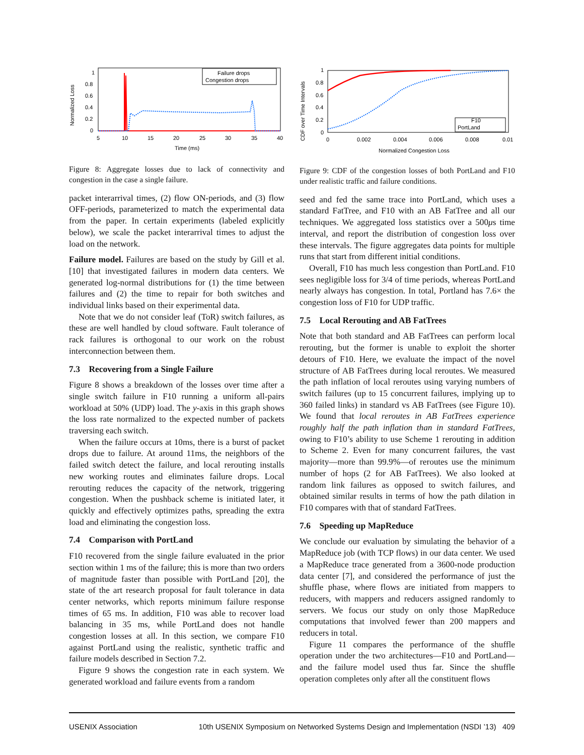Normalized Loss
1
0.8
0.6
0.4
0.2
0
5
10
15
20
25
30
35
40
Time (ms)
Failure drops
Congestion drops
Figure 8: Aggregate losses due to lack of connectivity and congestion in the case a single failure.
packet interarrival times, (2) flow ON-periods, and (3) flow OFF-periods, parameterized to match the experimental data from the paper. In certain experiments (labeled explicitly below), we scale the packet interarrival times to adjust the load on the network.
Failure model. Failures are based on the study by Gill et al. [10] that investigated failures in modern data centers. We generated log-normal distributions for (1) the time between failures and (2) the time to repair for both switches and individual links based on their experimental data.
Note that we do not consider leaf (ToR) switch failures, as these are well handled by cloud software. Fault tolerance of rack failures is orthogonal to our work on the robust interconnection between them.
7.3 Recovering from a Single Failure
Figure 8 shows a breakdown of the losses over time after a single switch failure in F10 running a uniform all-pairs workload at 50% (UDP) load. The y-axis in this graph shows the loss rate normalized to the expected number of packets traversing each switch.
When the failure occurs at 10ms, there is a burst of packet drops due to failure. At around 11ms, the neighbors of the failed switch detect the failure, and local rerouting installs new working routes and eliminates failure drops. Local rerouting reduces the capacity of the network, triggering congestion. When the pushback scheme is initiated later, it quickly and effectively optimizes paths, spreading the extra load and eliminating the congestion loss.
7.4 Comparison with PortLand
F10 recovered from the single failure evaluated in the prior section within 1 ms of the failure; this is more than two orders of magnitude faster than possible with PortLand [20], the state of the art research proposal for fault tolerance in data center networks, which reports minimum failure response times of 65 ms. In addition, F10 was able to recover load balancing in 35 ms, while PortLand does not handle congestion losses at all. In this section, we compare F10 against PortLand using the realistic, synthetic traffic and failure models described in Section 7.2.
Figure 9 shows the congestion rate in each system. We generated workload and failure events from a random
CDF over Time Intervals
1
0.8
0.6
0.4
0.2
0
0
0.002
0.004
0.006
0.008
0.01
Normalized Congestion Loss
F10
PortLand
Figure 9: CDF of the congestion losses of both PortLand and F10 under realistic traffic and failure conditions.
seed and fed the same trace into PortLand, which uses a standard FatTree, and F10 with an AB FatTree and all our techniques. We aggregated loss statistics over a 500μs time interval, and report the distribution of congestion loss over these intervals. The figure aggregates data points for multiple runs that start from different initial conditions.
Overall, F10 has much less congestion than PortLand. F10 sees negligible loss for 3/4 of time periods, whereas PortLand nearly always has congestion. In total, Portland has 7.6× the congestion loss of F10 for UDP traffic.
7.5 Local Rerouting and AB FatTrees
Note that both standard and AB FatTrees can perform local rerouting, but the former is unable to exploit the shorter detours of F10. Here, we evaluate the impact of the novel structure of AB FatTrees during local reroutes. We measured the path inflation of local reroutes using varying numbers of switch failures (up to 15 concurrent failures, implying up to 360 failed links) in standard vs AB FatTrees (see Figure 10). We found that local reroutes in AB FatTrees experience roughly half the path inflation than in standard FatTrees, owing to F10’s ability to use Scheme 1 rerouting in addition to Scheme 2. Even for many concurrent failures, the vast majority—more than 99.9%—of reroutes use the minimum number of hops (2 for AB FatTrees). We also looked at random link failures as opposed to switch failures, and obtained similar results in terms of how the path dilation in F10 compares with that of standard FatTrees.
7.6 Speeding up MapReduce
We conclude our evaluation by simulating the behavior of a MapReduce job (with TCP flows) in our data center. We used a MapReduce trace generated from a 3600-node production data center [7], and considered the performance of just the shuffle phase, where flows are initiated from mappers to reducers, with mappers and reducers assigned randomly to servers. We focus our study on only those MapReduce computations that involved fewer than 200 mappers and reducers in total.
Figure 11 compares the performance of the shuffle operation under the two architectures—F10 and PortLand—and the failure model used thus far. Since the shuffle operation completes only after all the constituent flows
USENIX Association 10th USENIX Symposium on Networked Systems Design and Implementation (NSDI ’13) 409